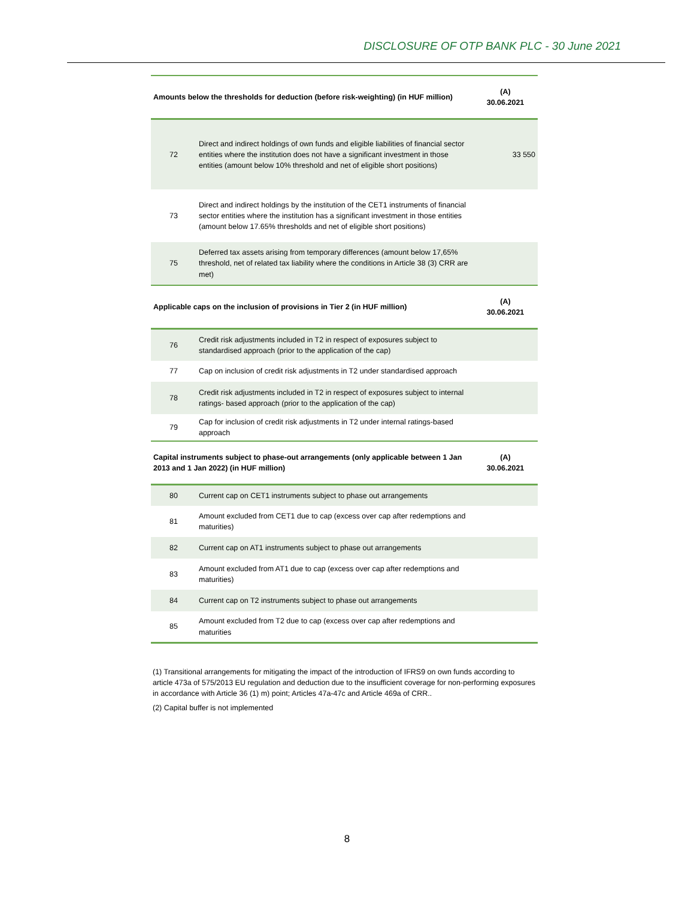DISCLOSURE OF OTP BANK PLC - 30 June 2021
| Amounts below the thresholds for deduction (before risk-weighting) (in HUF million) | | (A) 30.06.2021 |
| --- | --- | --- |
| 72 | Direct and indirect holdings of own funds and eligible liabilities of financial sector entities where the institution does not have a significant investment in those entities (amount below 10% threshold and net of eligible short positions) | 33 550 |
| 73 | Direct and indirect holdings by the institution of the CET1 instruments of financial sector entities where the institution has a significant investment in those entities (amount below 17.65% thresholds and net of eligible short positions) | |
| 75 | Deferred tax assets arising from temporary differences (amount below 17,65% threshold, net of related tax liability where the conditions in Article 38 (3) CRR are met) | |
| Applicable caps on the inclusion of provisions in Tier 2 (in HUF million) | | (A) 30.06.2021 |
| 76 | Credit risk adjustments included in T2 in respect of exposures subject to standardised approach (prior to the application of the cap) | |
| 77 | Cap on inclusion of credit risk adjustments in T2 under standardised approach | |
| 78 | Credit risk adjustments included in T2 in respect of exposures subject to internal ratings- based approach (prior to the application of the cap) | |
| 79 | Cap for inclusion of credit risk adjustments in T2 under internal ratings-based approach | |
| Capital instruments subject to phase-out arrangements (only applicable between 1 Jan 2013 and 1 Jan 2022) (in HUF million) | | (A) 30.06.2021 |
| 80 | Current cap on CET1 instruments subject to phase out arrangements | |
| 81 | Amount excluded from CET1 due to cap (excess over cap after redemptions and maturities) | |
| 82 | Current cap on AT1 instruments subject to phase out arrangements | |
| 83 | Amount excluded from AT1 due to cap (excess over cap after redemptions and maturities) | |
| 84 | Current cap on T2 instruments subject to phase out arrangements | |
| 85 | Amount excluded from T2 due to cap (excess over cap after redemptions and maturities | |
(1) Transitional arrangements for mitigating the impact of the introduction of IFRS9 on own funds according to article 473a of 575/2013 EU regulation and deduction due to the insufficient coverage for non-performing exposures in accordance with Article 36 (1) m) point; Articles 47a-47c and Article 469a of CRR..
(2) Capital buffer is not implemented
8